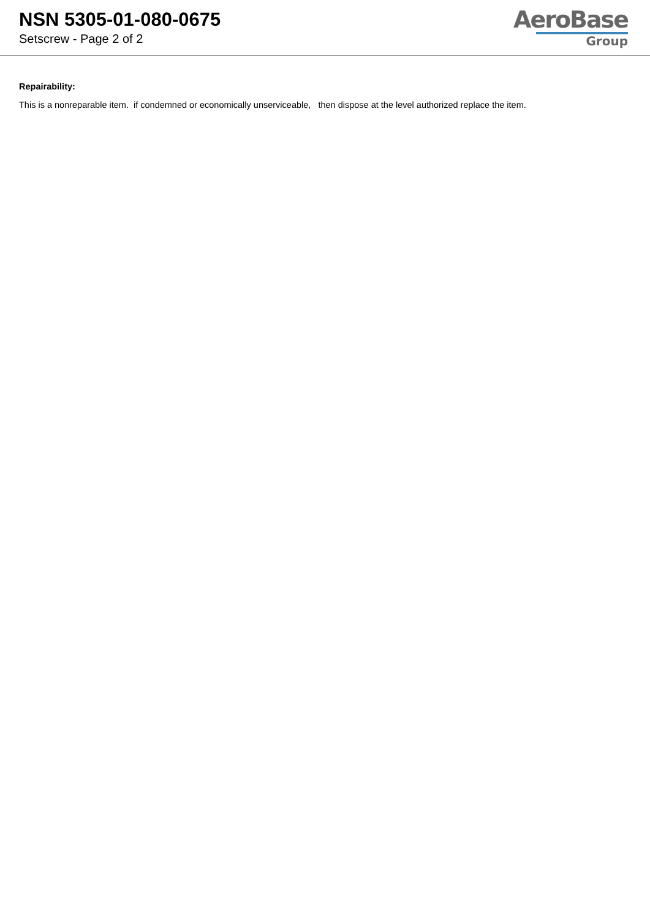NSN 5305-01-080-0675
Setscrew - Page 2 of 2
AeroBase
Group
Repairability:
This is a nonreparable item. if condemned or economically unserviceable, then dispose at the level authorized replace the item.